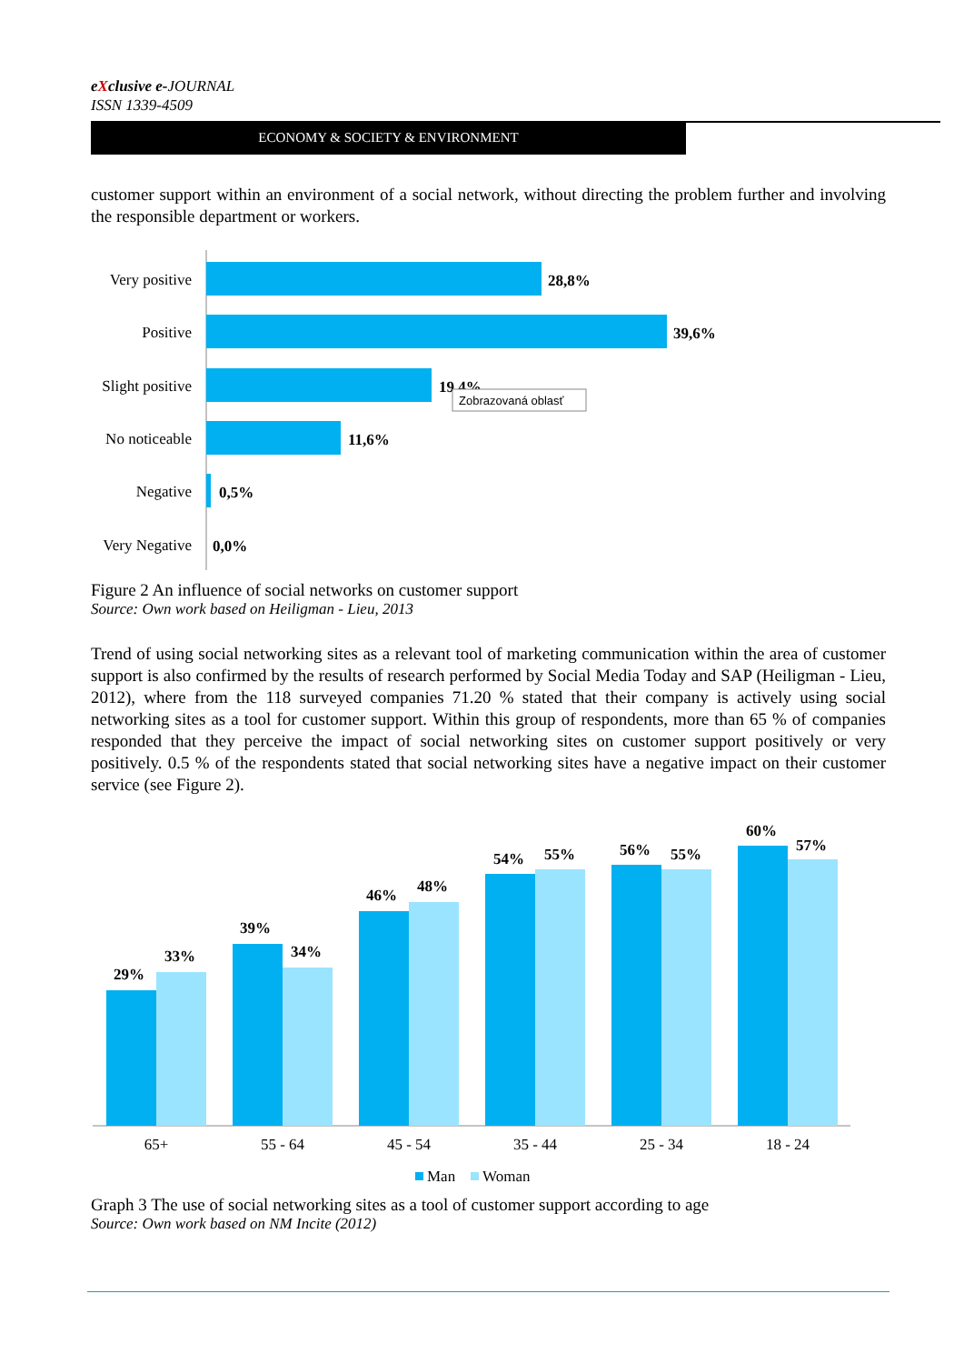eXclusive e-JOURNAL
ISSN 1339-4509
ECONOMY & SOCIETY & ENVIRONMENT
customer support within an environment of a social network, without directing the problem further and involving the responsible department or workers.
Very positive
Positive
Slight positive
No noticeable
Negative
Very Negative
28,8%
39,6%
19,4%
11,6%
0,5%
0,0%
Zobrazovaná oblasť
Figure 2 An influence of social networks on customer support
Source: Own work based on Heiligman - Lieu, 2013
Trend of using social networking sites as a relevant tool of marketing communication within the area of customer support is also confirmed by the results of research performed by Social Media Today and SAP (Heiligman - Lieu, 2012), where from the 118 surveyed companies 71.20 % stated that their company is actively using social networking sites as a tool for customer support. Within this group of respondents, more than 65 % of companies responded that they perceive the impact of social networking sites on customer support positively or very positively. 0.5 % of the respondents stated that social networking sites have a negative impact on their customer service (see Figure 2).
29%
33%
39%
34%
46%
48%
54%
55%
56%
55%
60%
57%
65+
55 - 64
45 - 54
35 - 44
25 - 34
18 - 24
Man
Woman
Graph 3 The use of social networking sites as a tool of customer support according to age
Source: Own work based on NM Incite (2012)